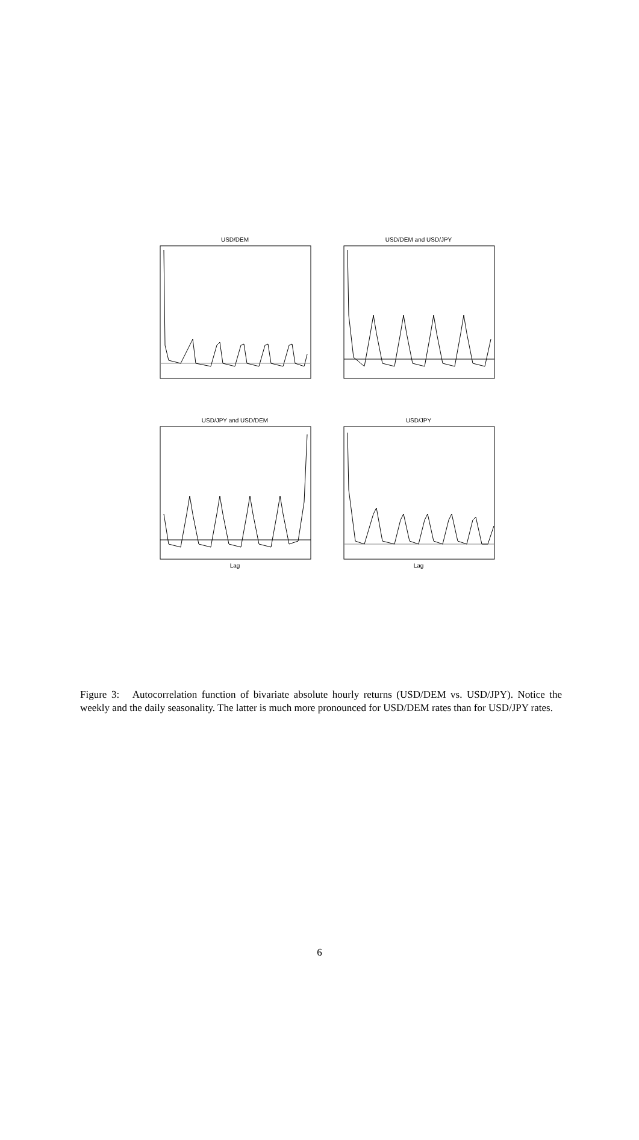USD/DEM USD/DEM and USD/JPY
USD/JPY and USD/DEM
Lag
USD/JPY
Lag
Figure 3: Autocorrelation function of bivariate absolute hourly returns (USD/DEM vs. USD/JPY). Notice the weekly and the daily seasonality. The latter is much more pronounced for USD/DEM rates than for USD/JPY rates.
6